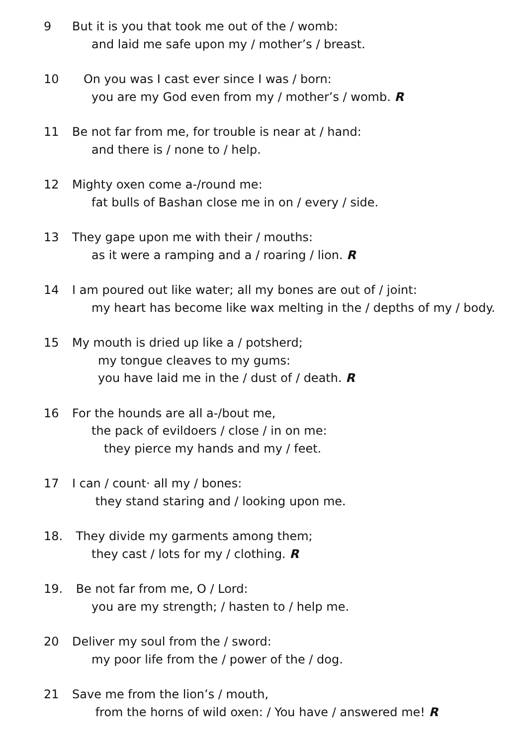9 But it is you that took me out of the / womb:
and laid me safe upon my / mother’s / breast.
10 On you was I cast ever since I was / born:
you are my God even from my / mother’s / womb. R
11 Be not far from me, for trouble is near at / hand:
and there is / none to / help.
12 Mighty oxen come a-/round me:
fat bulls of Bashan close me in on / every / side.
13 They gape upon me with their / mouths:
as it were a ramping and a / roaring / lion. R
14 I am poured out like water; all my bones are out of / joint:
my heart has become like wax melting in the / depths of my / body.
15 My mouth is dried up like a / potsherd;
my tongue cleaves to my gums:
you have laid me in the / dust of / death. R
16 For the hounds are all a-/bout me,
the pack of evildoers / close / in on me:
they pierce my hands and my / feet.
17 I can / count· all my / bones:
they stand staring and / looking upon me.
18. They divide my garments among them;
they cast / lots for my / clothing. R
19. Be not far from me, O / Lord:
you are my strength; / hasten to / help me.
20 Deliver my soul from the / sword:
my poor life from the / power of the / dog.
21 Save me from the lion’s / mouth,
from the horns of wild oxen: / You have / answered me! R